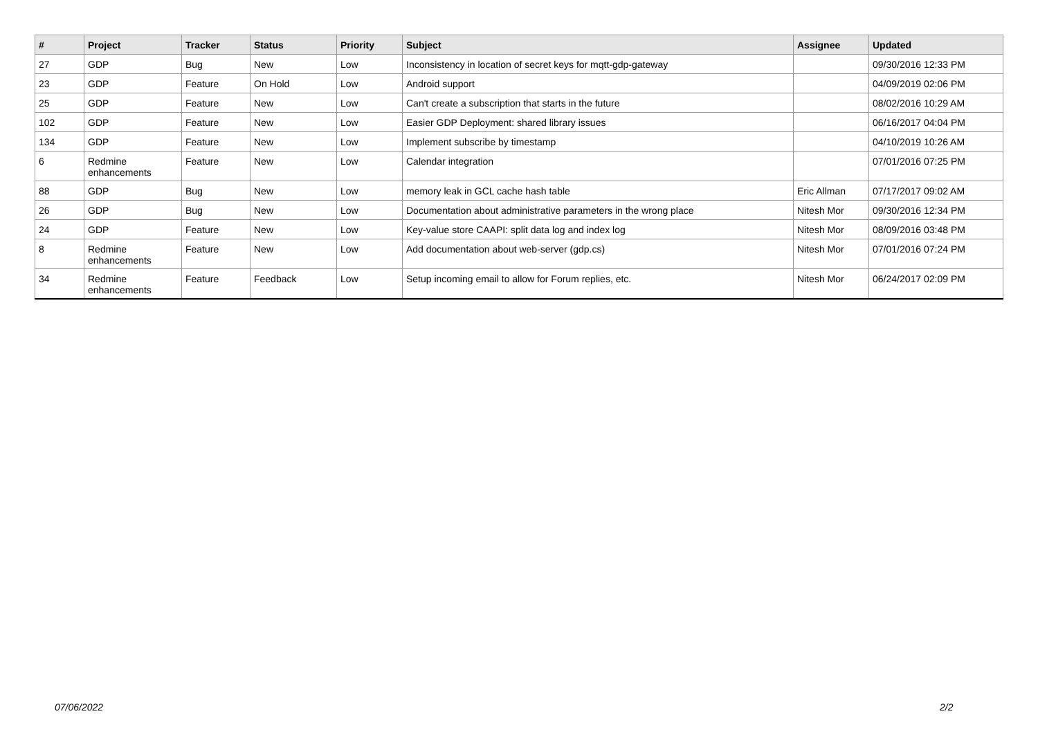| # | Project | Tracker | Status | Priority | Subject | Assignee | Updated |
| --- | --- | --- | --- | --- | --- | --- | --- |
| 27 | GDP | Bug | New | Low | Inconsistency in location of secret keys for mqtt-gdp-gateway | | 09/30/2016 12:33 PM |
| 23 | GDP | Feature | On Hold | Low | Android support | | 04/09/2019 02:06 PM |
| 25 | GDP | Feature | New | Low | Can't create a subscription that starts in the future | | 08/02/2016 10:29 AM |
| 102 | GDP | Feature | New | Low | Easier GDP Deployment: shared library issues | | 06/16/2017 04:04 PM |
| 134 | GDP | Feature | New | Low | Implement subscribe by timestamp | | 04/10/2019 10:26 AM |
| 6 | Redmine enhancements | Feature | New | Low | Calendar integration | | 07/01/2016 07:25 PM |
| 88 | GDP | Bug | New | Low | memory leak in GCL cache hash table | Eric Allman | 07/17/2017 09:02 AM |
| 26 | GDP | Bug | New | Low | Documentation about administrative parameters in the wrong place | Nitesh Mor | 09/30/2016 12:34 PM |
| 24 | GDP | Feature | New | Low | Key-value store CAAPI: split data log and index log | Nitesh Mor | 08/09/2016 03:48 PM |
| 8 | Redmine enhancements | Feature | New | Low | Add documentation about web-server (gdp.cs) | Nitesh Mor | 07/01/2016 07:24 PM |
| 34 | Redmine enhancements | Feature | Feedback | Low | Setup incoming email to allow for Forum replies, etc. | Nitesh Mor | 06/24/2017 02:09 PM |
07/06/2022 2/2